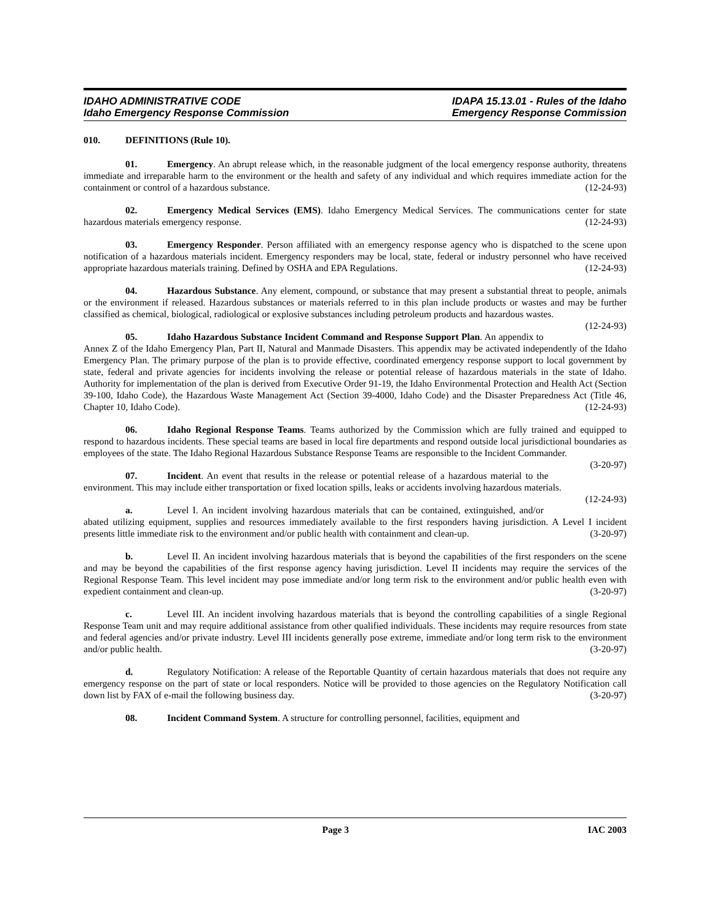IDAHO ADMINISTRATIVE CODE
Idaho Emergency Response Commission
IDAPA 15.13.01 - Rules of the Idaho
Emergency Response Commission
010. DEFINITIONS (Rule 10).
01. Emergency. An abrupt release which, in the reasonable judgment of the local emergency response authority, threatens immediate and irreparable harm to the environment or the health and safety of any individual and which requires immediate action for the containment or control of a hazardous substance. (12-24-93)
02. Emergency Medical Services (EMS). Idaho Emergency Medical Services. The communications center for state hazardous materials emergency response. (12-24-93)
03. Emergency Responder. Person affiliated with an emergency response agency who is dispatched to the scene upon notification of a hazardous materials incident. Emergency responders may be local, state, federal or industry personnel who have received appropriate hazardous materials training. Defined by OSHA and EPA Regulations. (12-24-93)
04. Hazardous Substance. Any element, compound, or substance that may present a substantial threat to people, animals or the environment if released. Hazardous substances or materials referred to in this plan include products or wastes and may be further classified as chemical, biological, radiological or explosive substances including petroleum products and hazardous wastes. (12-24-93)
05. Idaho Hazardous Substance Incident Command and Response Support Plan. An appendix to Annex Z of the Idaho Emergency Plan, Part II, Natural and Manmade Disasters. This appendix may be activated independently of the Idaho Emergency Plan. The primary purpose of the plan is to provide effective, coordinated emergency response support to local government by state, federal and private agencies for incidents involving the release or potential release of hazardous materials in the state of Idaho. Authority for implementation of the plan is derived from Executive Order 91-19, the Idaho Environmental Protection and Health Act (Section 39-100, Idaho Code), the Hazardous Waste Management Act (Section 39-4000, Idaho Code) and the Disaster Preparedness Act (Title 46, Chapter 10, Idaho Code). (12-24-93)
06. Idaho Regional Response Teams. Teams authorized by the Commission which are fully trained and equipped to respond to hazardous incidents. These special teams are based in local fire departments and respond outside local jurisdictional boundaries as employees of the state. The Idaho Regional Hazardous Substance Response Teams are responsible to the Incident Commander. (3-20-97)
07. Incident. An event that results in the release or potential release of a hazardous material to the environment. This may include either transportation or fixed location spills, leaks or accidents involving hazardous materials. (12-24-93)
a. Level I. An incident involving hazardous materials that can be contained, extinguished, and/or abated utilizing equipment, supplies and resources immediately available to the first responders having jurisdiction. A Level I incident presents little immediate risk to the environment and/or public health with containment and clean-up. (3-20-97)
b. Level II. An incident involving hazardous materials that is beyond the capabilities of the first responders on the scene and may be beyond the capabilities of the first response agency having jurisdiction. Level II incidents may require the services of the Regional Response Team. This level incident may pose immediate and/or long term risk to the environment and/or public health even with expedient containment and clean-up. (3-20-97)
c. Level III. An incident involving hazardous materials that is beyond the controlling capabilities of a single Regional Response Team unit and may require additional assistance from other qualified individuals. These incidents may require resources from state and federal agencies and/or private industry. Level III incidents generally pose extreme, immediate and/or long term risk to the environment and/or public health. (3-20-97)
d. Regulatory Notification: A release of the Reportable Quantity of certain hazardous materials that does not require any emergency response on the part of state or local responders. Notice will be provided to those agencies on the Regulatory Notification call down list by FAX of e-mail the following business day. (3-20-97)
08. Incident Command System. A structure for controlling personnel, facilities, equipment and
Page 3 IAC 2003